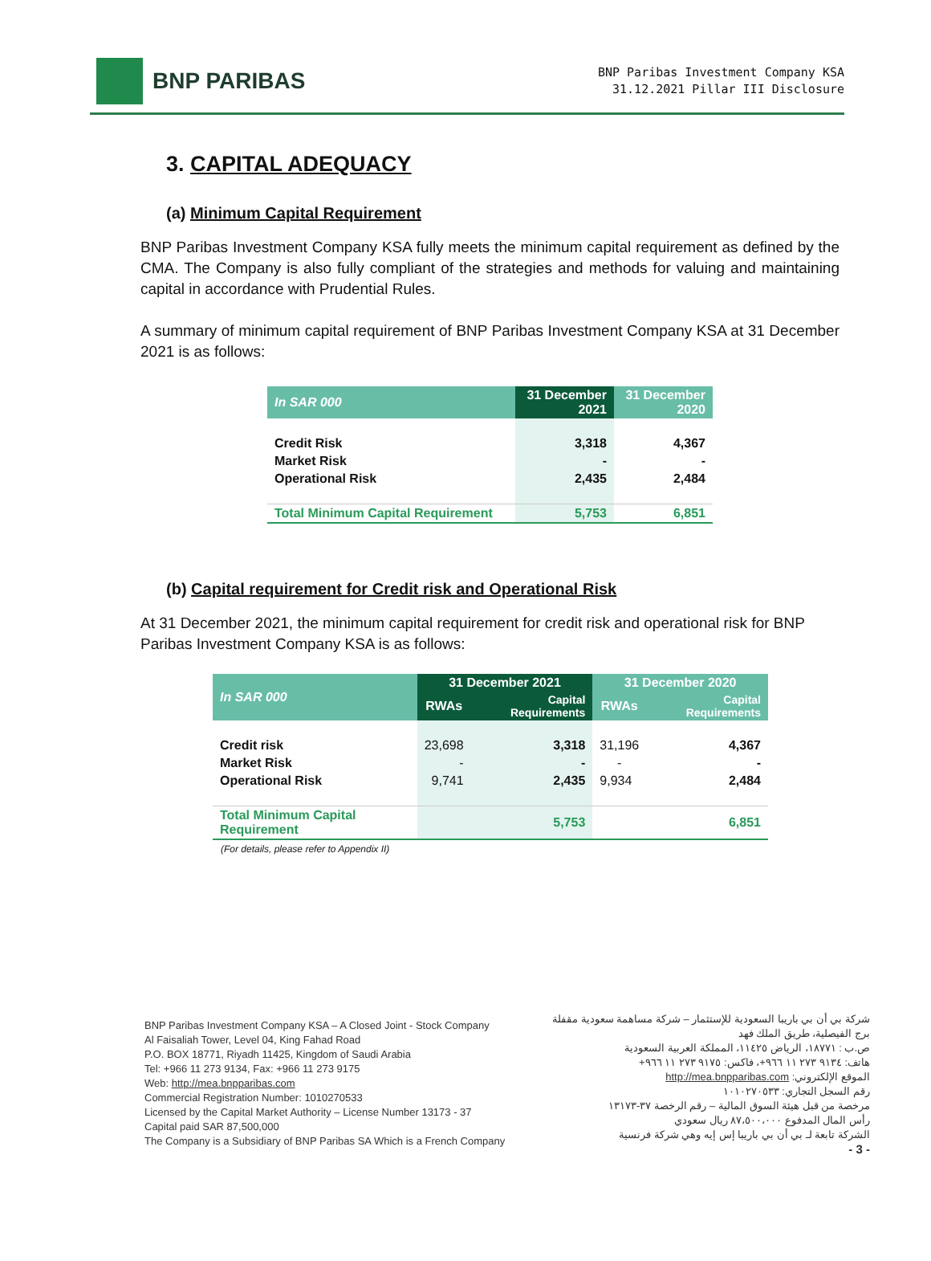BNP PARIBAS
BNP Paribas Investment Company KSA
31.12.2021 Pillar III Disclosure
3. CAPITAL ADEQUACY
(a) Minimum Capital Requirement
BNP Paribas Investment Company KSA fully meets the minimum capital requirement as defined by the CMA. The Company is also fully compliant of the strategies and methods for valuing and maintaining capital in accordance with Prudential Rules.
A summary of minimum capital requirement of BNP Paribas Investment Company KSA at 31 December 2021 is as follows:
| In SAR 000 | 31 December 2021 | 31 December 2020 |
| --- | --- | --- |
| Credit Risk | 3,318 | 4,367 |
| Market Risk | - | - |
| Operational Risk | 2,435 | 2,484 |
| Total Minimum Capital Requirement | 5,753 | 6,851 |
(b) Capital requirement for Credit risk and Operational Risk
At 31 December 2021, the minimum capital requirement for credit risk and operational risk for BNP Paribas Investment Company KSA is as follows:
| In SAR 000 | 31 December 2021 | | 31 December 2020 | |
| --- | --- | --- | --- | --- |
| | RWAs | Capital Requirements | RWAs | Capital Requirements |
| Credit risk | 23,698 | 3,318 | 31,196 | 4,367 |
| Market Risk | - | - | - | - |
| Operational Risk | 9,741 | 2,435 | 9,934 | 2,484 |
| Total Minimum Capital Requirement | | 5,753 | | 6,851 |
(For details, please refer to Appendix II)
BNP Paribas Investment Company KSA – A Closed Joint - Stock Company
Al Faisaliah Tower, Level 04, King Fahad Road
P.O. BOX 18771, Riyadh 11425, Kingdom of Saudi Arabia
Tel: +966 11 273 9134, Fax: +966 11 273 9175
Web: http://mea.bnpparibas.com
Commercial Registration Number: 1010270533
Licensed by the Capital Market Authority – License Number 13173 - 37
Capital paid SAR 87,500,000
The Company is a Subsidiary of BNP Paribas SA Which is a French Company
شركة بي أن بي باريبا السعودية للإستثمار – شركة مساهمة سعودية مقفلة
برج الفيصلية، طريق الملك فهد
ص.ب : ١٨٧٧١، الرياض ١١٤٢٥، المملكة العربية السعودية
هاتف: ٩١٣٤ ٢٧٣ ١١ ٩٦٦+، فاكس: ٩١٧٥ ٢٧٣ ١١ ٩٦٦+
الموقع الإلكتروني: http://mea.bnpparibas.com
رقم السجل التجاري: ١٠١٠٢٧٠٥٣٣
مرخصة من قبل هيئة السوق المالية – رقم الرخصة ٣٧-١٣١٧٣
رأس المال المدفوع ٨٧،٥٠٠،٠٠٠ ريال سعودي
الشركة تابعة لـ بي أن بي باريبا إس إيه وهي شركة فرنسية
- 3 -